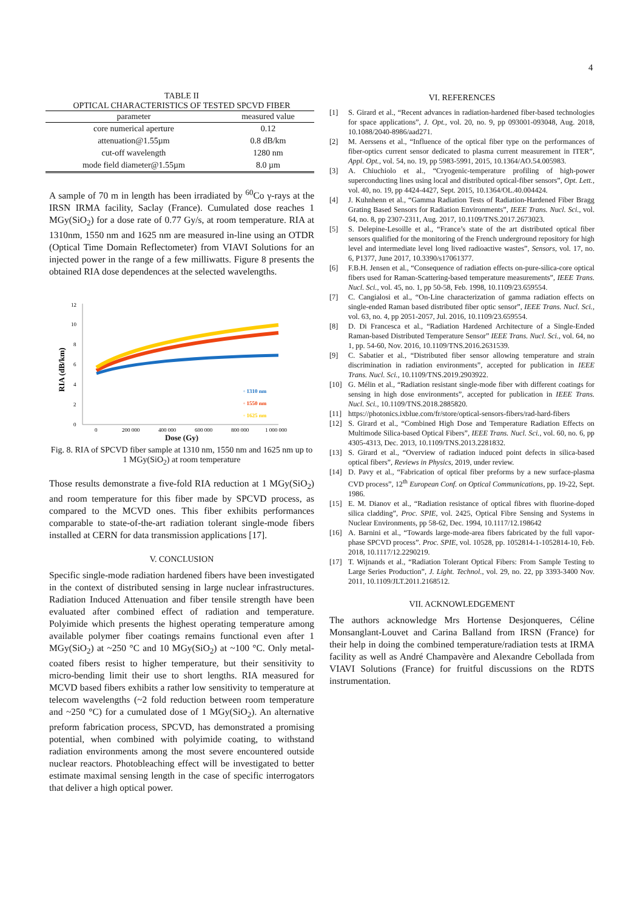4
TABLE II
OPTICAL CHARACTERISTICS OF TESTED SPCVD FIBER
| parameter | measured value |
| --- | --- |
| core numerical aperture | 0.12 |
| attenuation@1.55µm | 0.8 dB/km |
| cut-off wavelength | 1280 nm |
| mode field diameter@1.55µm | 8.0 µm |
A sample of 70 m in length has been irradiated by <sup>60</sup>Co γ-rays at the IRSN IRMA facility, Saclay (France). Cumulated dose reaches 1 MGy(SiO<sub>2</sub>) for a dose rate of 0.77 Gy/s, at room temperature. RIA at 1310nm, 1550 nm and 1625 nm are measured in-line using an OTDR (Optical Time Domain Reflectometer) from VIAVI Solutions for an injected power in the range of a few milliwatts. Figure 8 presents the obtained RIA dose dependences at the selected wavelengths.
12
10
8
6
4
2
0
RIA (dB/km)
◦ 1310 nm
◦ 1550 nm
◦ 1625 nm
0
200 000
400 000
600 000
800 000
1 000 000
Dose (Gy)
Fig. 8. RIA of SPCVD fiber sample at 1310 nm, 1550 nm and 1625 nm up to 1 MGy(SiO<sub>2</sub>) at room temperature
Those results demonstrate a five-fold RIA reduction at 1 MGy(SiO<sub>2</sub>) and room temperature for this fiber made by SPCVD process, as compared to the MCVD ones. This fiber exhibits performances comparable to state-of-the-art radiation tolerant single-mode fibers installed at CERN for data transmission applications [17].
V. CONCLUSION
Specific single-mode radiation hardened fibers have been investigated in the context of distributed sensing in large nuclear infrastructures. Radiation Induced Attenuation and fiber tensile strength have been evaluated after combined effect of radiation and temperature. Polyimide which presents the highest operating temperature among available polymer fiber coatings remains functional even after 1 MGy(SiO<sub>2</sub>) at ~250 °C and 10 MGy(SiO<sub>2</sub>) at ~100 °C. Only metal-coated fibers resist to higher temperature, but their sensitivity to micro-bending limit their use to short lengths. RIA measured for MCVD based fibers exhibits a rather low sensitivity to temperature at telecom wavelengths (~2 fold reduction between room temperature and ~250 °C) for a cumulated dose of 1 MGy(SiO<sub>2</sub>). An alternative preform fabrication process, SPCVD, has demonstrated a promising potential, when combined with polyimide coating, to withstand radiation environments among the most severe encountered outside nuclear reactors. Photobleaching effect will be investigated to better estimate maximal sensing length in the case of specific interrogators that deliver a high optical power.
VI. REFERENCES
[1] S. Girard et al., “Recent advances in radiation-hardened fiber-based technologies for space applications”, J. Opt., vol. 20, no. 9, pp 093001-093048, Aug. 2018, 10.1088/2040-8986/aad271.
[2] M. Aerssens et al., “Influence of the optical fiber type on the performances of fiber-optics current sensor dedicated to plasma current measurement in ITER”, Appl. Opt., vol. 54, no. 19, pp 5983-5991, 2015, 10.1364/AO.54.005983.
[3] A. Chiuchiolo et al., “Cryogenic-temperature profiling of high-power superconducting lines using local and distributed optical-fiber sensors”, Opt. Lett., vol. 40, no. 19, pp 4424-4427, Sept. 2015, 10.1364/OL.40.004424.
[4] J. Kuhnhenn et al., “Gamma Radiation Tests of Radiation-Hardened Fiber Bragg Grating Based Sensors for Radiation Environments”, IEEE Trans. Nucl. Sci., vol. 64, no. 8, pp 2307-2311, Aug. 2017, 10.1109/TNS.2017.2673023.
[5] S. Delepine-Lesoille et al., “France’s state of the art distributed optical fiber sensors qualified for the monitoring of the French underground repository for high level and intermediate level long lived radioactive wastes”, Sensors, vol. 17, no. 6, P1377, June 2017, 10.3390/s17061377.
[6] F.B.H. Jensen et al., “Consequence of radiation effects on-pure-silica-core optical fibers used for Raman-Scattering-based temperature measurements”, IEEE Trans. Nucl. Sci., vol. 45, no. 1, pp 50-58, Feb. 1998, 10.1109/23.659554.
[7] C. Cangialosi et al., “On-Line characterization of gamma radiation effects on single-ended Raman based distributed fiber optic sensor”, IEEE Trans. Nucl. Sci., vol. 63, no. 4, pp 2051-2057, Jul. 2016, 10.1109/23.659554.
[8] D. Di Francesca et al., “Radiation Hardened Architecture of a Single-Ended Raman-based Distributed Temperature Sensor” IEEE Trans. Nucl. Sci., vol. 64, no 1, pp. 54-60, Nov. 2016, 10.1109/TNS.2016.2631539.
[9] C. Sabatier et al., “Distributed fiber sensor allowing temperature and strain discrimination in radiation environments”, accepted for publication in IEEE Trans. Nucl. Sci., 10.1109/TNS.2019.2903922.
[10] G. Mélin et al., “Radiation resistant single-mode fiber with different coatings for sensing in high dose environments”, accepted for publication in IEEE Trans. Nucl. Sci., 10.1109/TNS.2018.2885820.
[11] https://photonics.ixblue.com/fr/store/optical-sensors-fibers/rad-hard-fibers
[12] S. Girard et al., “Combined High Dose and Temperature Radiation Effects on Multimode Silica-based Optical Fibers”, IEEE Trans. Nucl. Sci., vol. 60, no. 6, pp 4305-4313, Dec. 2013, 10.1109/TNS.2013.2281832.
[13] S. Girard et al., “Overview of radiation induced point defects in silica-based optical fibers”, Reviews in Physics, 2019, under review.
[14] D. Pavy et al., “Fabrication of optical fiber preforms by a new surface-plasma CVD process”, 12<sup>th</sup> European Conf. on Optical Communications, pp. 19-22, Sept. 1986.
[15] E. M. Dianov et al., “Radiation resistance of optical fibres with fluorine-doped silica cladding”, Proc. SPIE, vol. 2425, Optical Fibre Sensing and Systems in Nuclear Environments, pp 58-62, Dec. 1994, 10.1117/12.198642
[16] A. Barnini et al., “Towards large-mode-area fibers fabricated by the full vapor-phase SPCVD process”. Proc. SPIE, vol. 10528, pp. 1052814-1-1052814-10, Feb. 2018, 10.1117/12.2290219.
[17] T. Wijnands et al., “Radiation Tolerant Optical Fibers: From Sample Testing to Large Series Production”, J. Light. Technol., vol. 29, no. 22, pp 3393-3400 Nov. 2011, 10.1109/JLT.2011.2168512.
VII. ACKNOWLEDGEMENT
The authors acknowledge Mrs Hortense Desjonqueres, Céline Monsanglant-Louvet and Carina Balland from IRSN (France) for their help in doing the combined temperature/radiation tests at IRMA facility as well as André Champavère and Alexandre Cebollada from VIAVI Solutions (France) for fruitful discussions on the RDTS instrumentation.